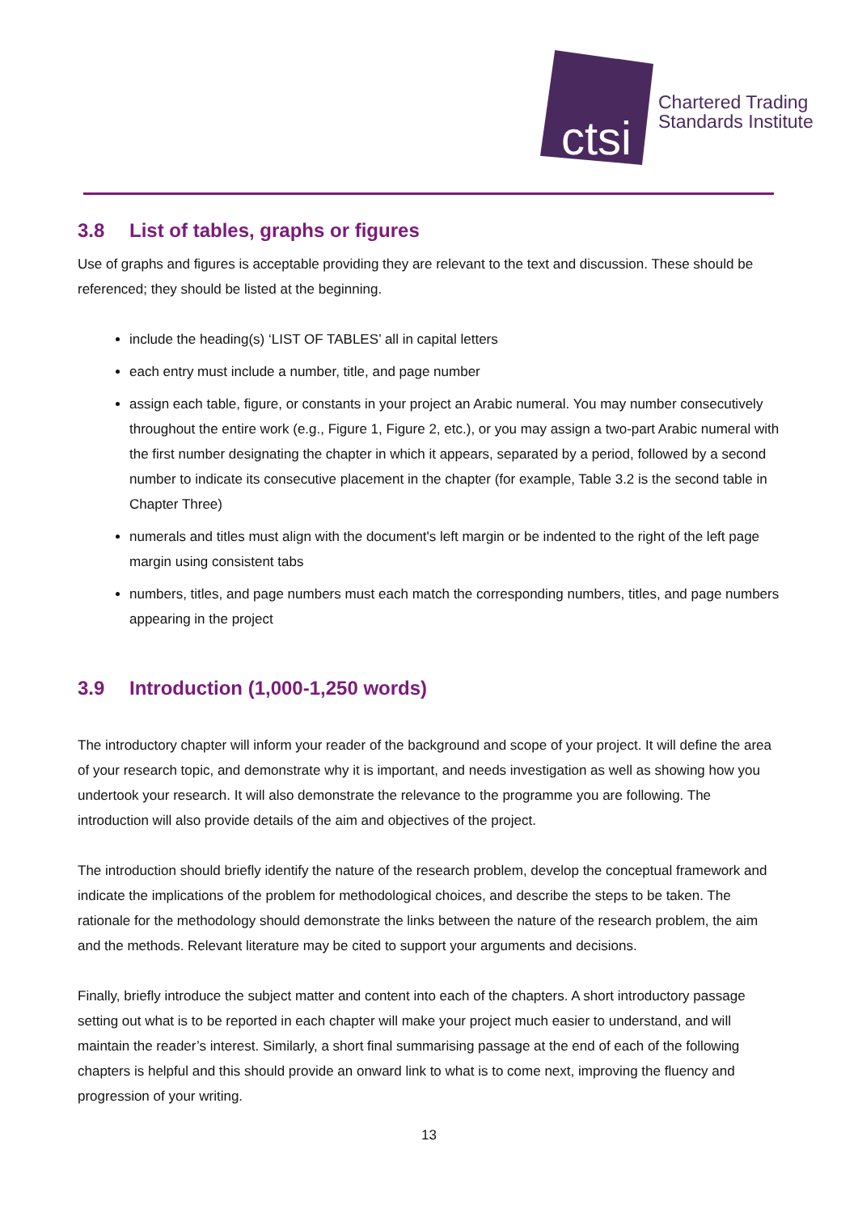ctsi
Chartered Trading
Standards Institute
3.8 List of tables, graphs or figures
Use of graphs and figures is acceptable providing they are relevant to the text and discussion. These should be referenced; they should be listed at the beginning.
include the heading(s) ‘LIST OF TABLES’ all in capital letters
each entry must include a number, title, and page number
assign each table, figure, or constants in your project an Arabic numeral. You may number consecutively throughout the entire work (e.g., Figure 1, Figure 2, etc.), or you may assign a two-part Arabic numeral with the first number designating the chapter in which it appears, separated by a period, followed by a second number to indicate its consecutive placement in the chapter (for example, Table 3.2 is the second table in Chapter Three)
numerals and titles must align with the document's left margin or be indented to the right of the left page margin using consistent tabs
numbers, titles, and page numbers must each match the corresponding numbers, titles, and page numbers appearing in the project
3.9 Introduction (1,000-1,250 words)
The introductory chapter will inform your reader of the background and scope of your project. It will define the area of your research topic, and demonstrate why it is important, and needs investigation as well as showing how you undertook your research. It will also demonstrate the relevance to the programme you are following. The introduction will also provide details of the aim and objectives of the project.
The introduction should briefly identify the nature of the research problem, develop the conceptual framework and indicate the implications of the problem for methodological choices, and describe the steps to be taken. The rationale for the methodology should demonstrate the links between the nature of the research problem, the aim and the methods. Relevant literature may be cited to support your arguments and decisions.
Finally, briefly introduce the subject matter and content into each of the chapters. A short introductory passage setting out what is to be reported in each chapter will make your project much easier to understand, and will maintain the reader’s interest. Similarly, a short final summarising passage at the end of each of the following chapters is helpful and this should provide an onward link to what is to come next, improving the fluency and progression of your writing.
13